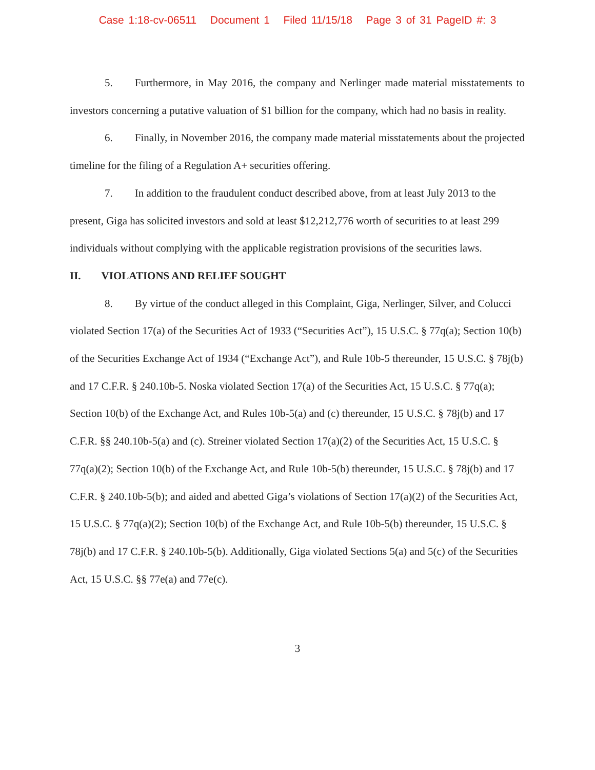Case 1:18-cv-06511 Document 1 Filed 11/15/18 Page 3 of 31 PageID #: 3
5. Furthermore, in May 2016, the company and Nerlinger made material misstatements to investors concerning a putative valuation of $1 billion for the company, which had no basis in reality.
6. Finally, in November 2016, the company made material misstatements about the projected timeline for the filing of a Regulation A+ securities offering.
7. In addition to the fraudulent conduct described above, from at least July 2013 to the present, Giga has solicited investors and sold at least $12,212,776 worth of securities to at least 299 individuals without complying with the applicable registration provisions of the securities laws.
II. VIOLATIONS AND RELIEF SOUGHT
8. By virtue of the conduct alleged in this Complaint, Giga, Nerlinger, Silver, and Colucci violated Section 17(a) of the Securities Act of 1933 (“Securities Act”), 15 U.S.C. § 77q(a); Section 10(b) of the Securities Exchange Act of 1934 (“Exchange Act”), and Rule 10b-5 thereunder, 15 U.S.C. § 78j(b) and 17 C.F.R. § 240.10b-5. Noska violated Section 17(a) of the Securities Act, 15 U.S.C. § 77q(a); Section 10(b) of the Exchange Act, and Rules 10b-5(a) and (c) thereunder, 15 U.S.C. § 78j(b) and 17 C.F.R. §§ 240.10b-5(a) and (c). Streiner violated Section 17(a)(2) of the Securities Act, 15 U.S.C. § 77q(a)(2); Section 10(b) of the Exchange Act, and Rule 10b-5(b) thereunder, 15 U.S.C. § 78j(b) and 17 C.F.R. § 240.10b-5(b); and aided and abetted Giga’s violations of Section 17(a)(2) of the Securities Act, 15 U.S.C. § 77q(a)(2); Section 10(b) of the Exchange Act, and Rule 10b-5(b) thereunder, 15 U.S.C. § 78j(b) and 17 C.F.R. § 240.10b-5(b). Additionally, Giga violated Sections 5(a) and 5(c) of the Securities Act, 15 U.S.C. §§ 77e(a) and 77e(c).
3